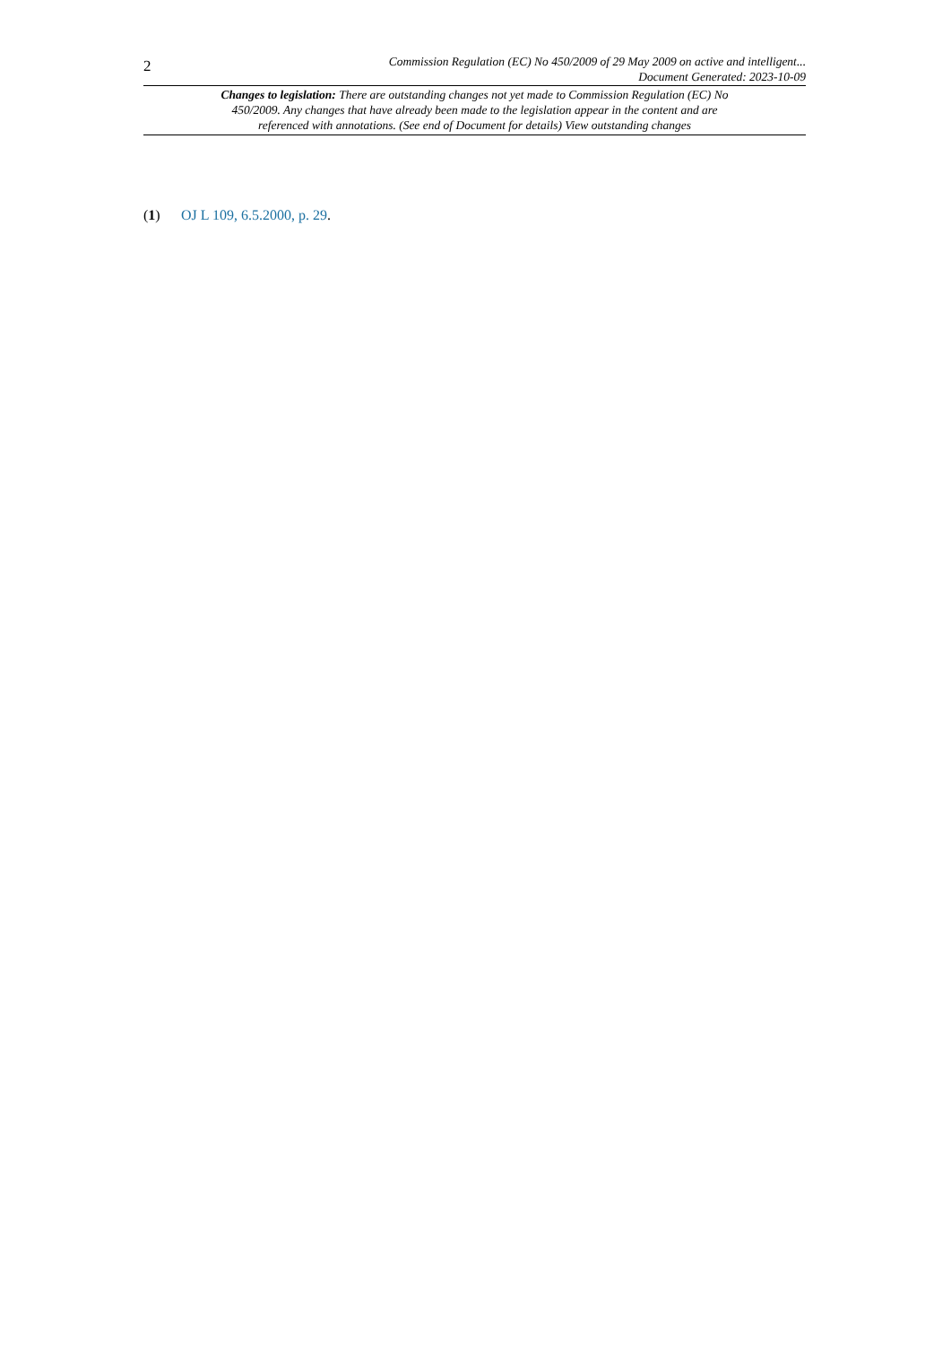2
Commission Regulation (EC) No 450/2009 of 29 May 2009 on active and intelligent...
Document Generated: 2023-10-09
Changes to legislation: There are outstanding changes not yet made to Commission Regulation (EC) No 450/2009. Any changes that have already been made to the legislation appear in the content and are referenced with annotations. (See end of Document for details) View outstanding changes
(1) OJ L 109, 6.5.2000, p. 29.